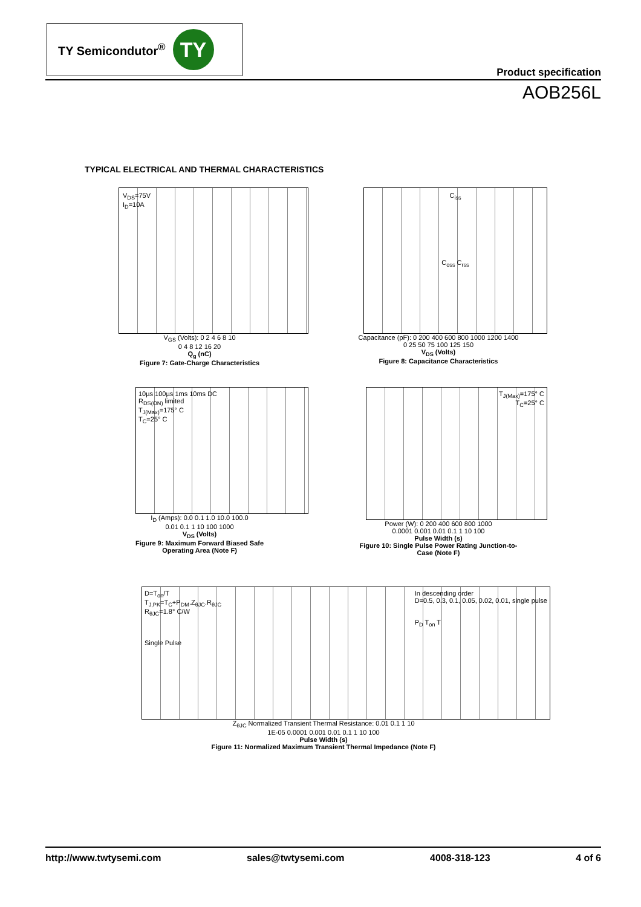TY Semicondutor<sup>®</sup>
TY
Product specification
AOB256L
TYPICAL ELECTRICAL AND THERMAL CHARACTERISTICS
V<sub>DS</sub>=75V
I<sub>D</sub>=10A
V<sub>GS</sub> (Volts): 0 2 4 6 8 10
0 4 8 12 16 20
Q<sub>g</sub> (nC)
Figure 7: Gate-Charge Characteristics
C<sub>iss</sub>
C<sub>oss</sub> C<sub>rss</sub>
Capacitance (pF): 0 200 400 600 800 1000 1200 1400
0 25 50 75 100 125 150
V<sub>DS</sub> (Volts)
Figure 8: Capacitance Characteristics
10µs 100µs 1ms 10ms DC
R<sub>DS(ON)</sub> limited
T<sub>J(Max)</sub>=175° C
T<sub>C</sub>=25° C
I<sub>D</sub> (Amps): 0.0 0.1 1.0 10.0 100.0
0.01 0.1 1 10 100 1000
V<sub>DS</sub> (Volts)
Figure 9: Maximum Forward Biased Safe
Operating Area (Note F)
T<sub>J(Max)</sub>=175° C
T<sub>C</sub>=25° C
Power (W): 0 200 400 600 800 1000
0.0001 0.001 0.01 0.1 1 10 100
Pulse Width (s)
Figure 10: Single Pulse Power Rating Junction-to-
Case (Note F)
D=T<sub>on</sub>/T
T<sub>J,PK</sub>=T<sub>C</sub>+P<sub>DM</sub>.Z<sub>θJC</sub>.R<sub>θJC</sub>
R<sub>θJC</sub>=1.8° C/W
Single Pulse
In descending order
D=0.5, 0.3, 0.1, 0.05, 0.02, 0.01, single pulse
P<sub>D</sub> T<sub>on</sub> T
Z<sub>θJC</sub> Normalized Transient Thermal Resistance: 0.01 0.1 1 10
1E-05 0.0001 0.001 0.01 0.1 1 10 100
Pulse Width (s)
Figure 11: Normalized Maximum Transient Thermal Impedance (Note F)
http://www.twtysemi.com sales@twtysemi.com 4008-318-123 4 of 6